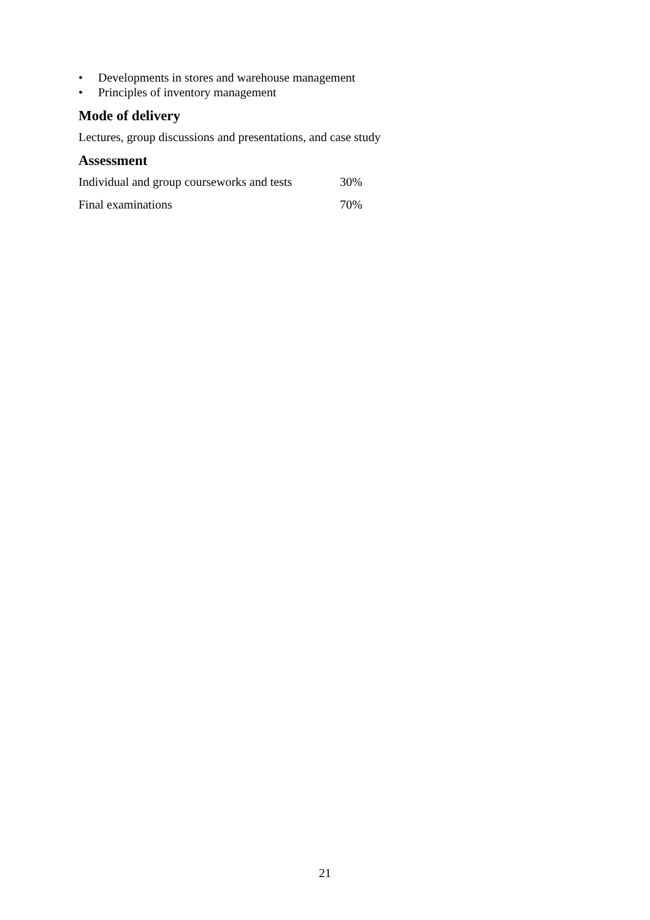• Developments in stores and warehouse management
• Principles of inventory management
Mode of delivery
Lectures, group discussions and presentations, and case study
Assessment
| Individual and group courseworks and tests | 30% |
| Final examinations | 70% |
21